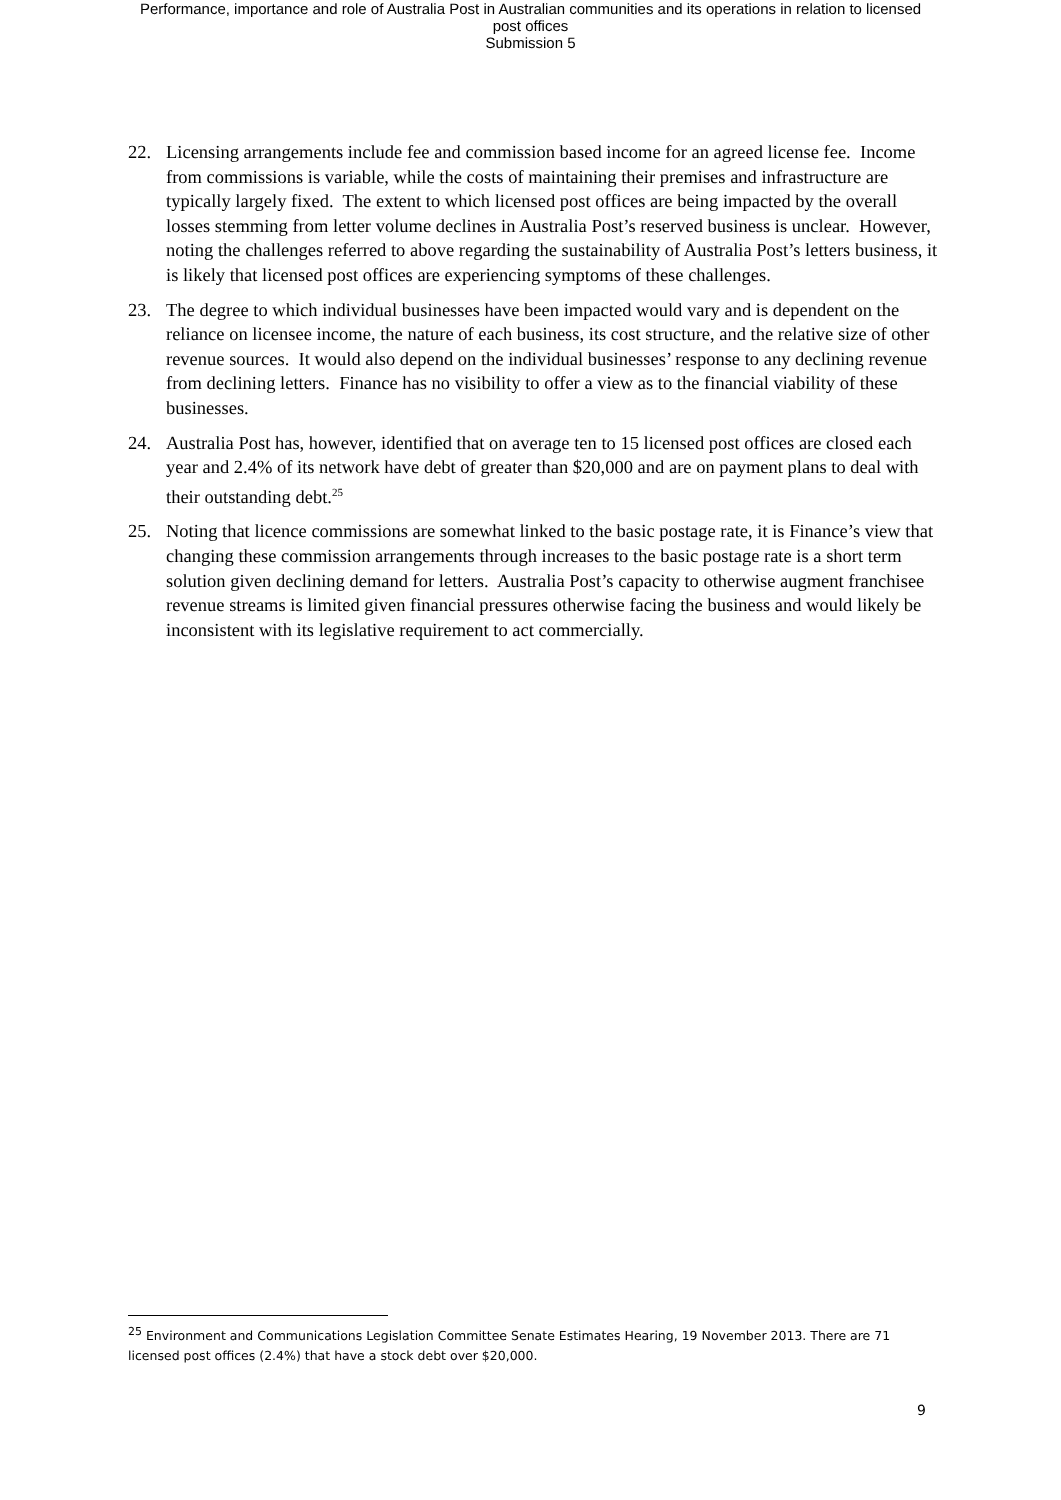Performance, importance and role of Australia Post in Australian communities and its operations in relation to licensed
post offices
Submission 5
22. Licensing arrangements include fee and commission based income for an agreed license fee. Income from commissions is variable, while the costs of maintaining their premises and infrastructure are typically largely fixed. The extent to which licensed post offices are being impacted by the overall losses stemming from letter volume declines in Australia Post’s reserved business is unclear. However, noting the challenges referred to above regarding the sustainability of Australia Post’s letters business, it is likely that licensed post offices are experiencing symptoms of these challenges.
23. The degree to which individual businesses have been impacted would vary and is dependent on the reliance on licensee income, the nature of each business, its cost structure, and the relative size of other revenue sources. It would also depend on the individual businesses’ response to any declining revenue from declining letters. Finance has no visibility to offer a view as to the financial viability of these businesses.
24. Australia Post has, however, identified that on average ten to 15 licensed post offices are closed each year and 2.4% of its network have debt of greater than $20,000 and are on payment plans to deal with their outstanding debt.<sup>25</sup>
25. Noting that licence commissions are somewhat linked to the basic postage rate, it is Finance’s view that changing these commission arrangements through increases to the basic postage rate is a short term solution given declining demand for letters. Australia Post’s capacity to otherwise augment franchisee revenue streams is limited given financial pressures otherwise facing the business and would likely be inconsistent with its legislative requirement to act commercially.
<sup>25</sup> Environment and Communications Legislation Committee Senate Estimates Hearing, 19 November 2013. There are 71 licensed post offices (2.4%) that have a stock debt over $20,000.
9